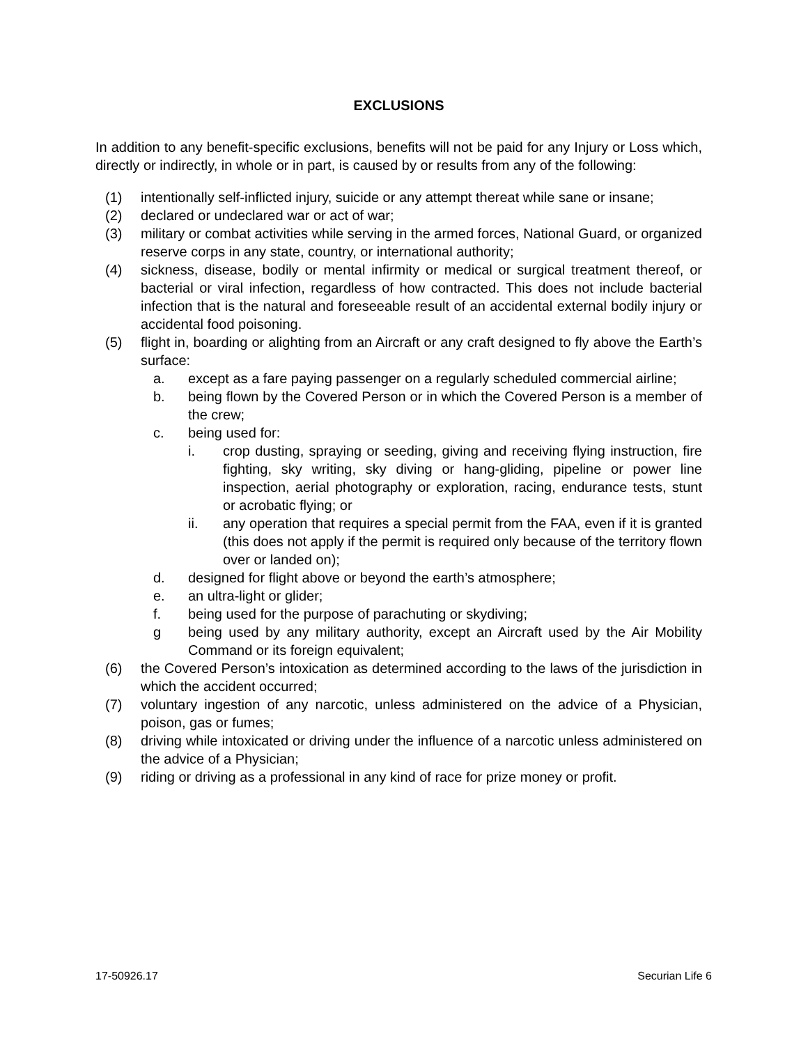EXCLUSIONS
In addition to any benefit-specific exclusions, benefits will not be paid for any Injury or Loss which, directly or indirectly, in whole or in part, is caused by or results from any of the following:
(1) intentionally self-inflicted injury, suicide or any attempt thereat while sane or insane;
(2) declared or undeclared war or act of war;
(3) military or combat activities while serving in the armed forces, National Guard, or organized reserve corps in any state, country, or international authority;
(4) sickness, disease, bodily or mental infirmity or medical or surgical treatment thereof, or bacterial or viral infection, regardless of how contracted. This does not include bacterial infection that is the natural and foreseeable result of an accidental external bodily injury or accidental food poisoning.
(5) flight in, boarding or alighting from an Aircraft or any craft designed to fly above the Earth’s surface:
a. except as a fare paying passenger on a regularly scheduled commercial airline;
b. being flown by the Covered Person or in which the Covered Person is a member of the crew;
c. being used for:
i. crop dusting, spraying or seeding, giving and receiving flying instruction, fire fighting, sky writing, sky diving or hang-gliding, pipeline or power line inspection, aerial photography or exploration, racing, endurance tests, stunt or acrobatic flying; or
ii. any operation that requires a special permit from the FAA, even if it is granted (this does not apply if the permit is required only because of the territory flown over or landed on);
d. designed for flight above or beyond the earth’s atmosphere;
e. an ultra-light or glider;
f. being used for the purpose of parachuting or skydiving;
g being used by any military authority, except an Aircraft used by the Air Mobility Command or its foreign equivalent;
(6) the Covered Person’s intoxication as determined according to the laws of the jurisdiction in which the accident occurred;
(7) voluntary ingestion of any narcotic, unless administered on the advice of a Physician, poison, gas or fumes;
(8) driving while intoxicated or driving under the influence of a narcotic unless administered on the advice of a Physician;
(9) riding or driving as a professional in any kind of race for prize money or profit.
17-50926.17 Securian Life 6